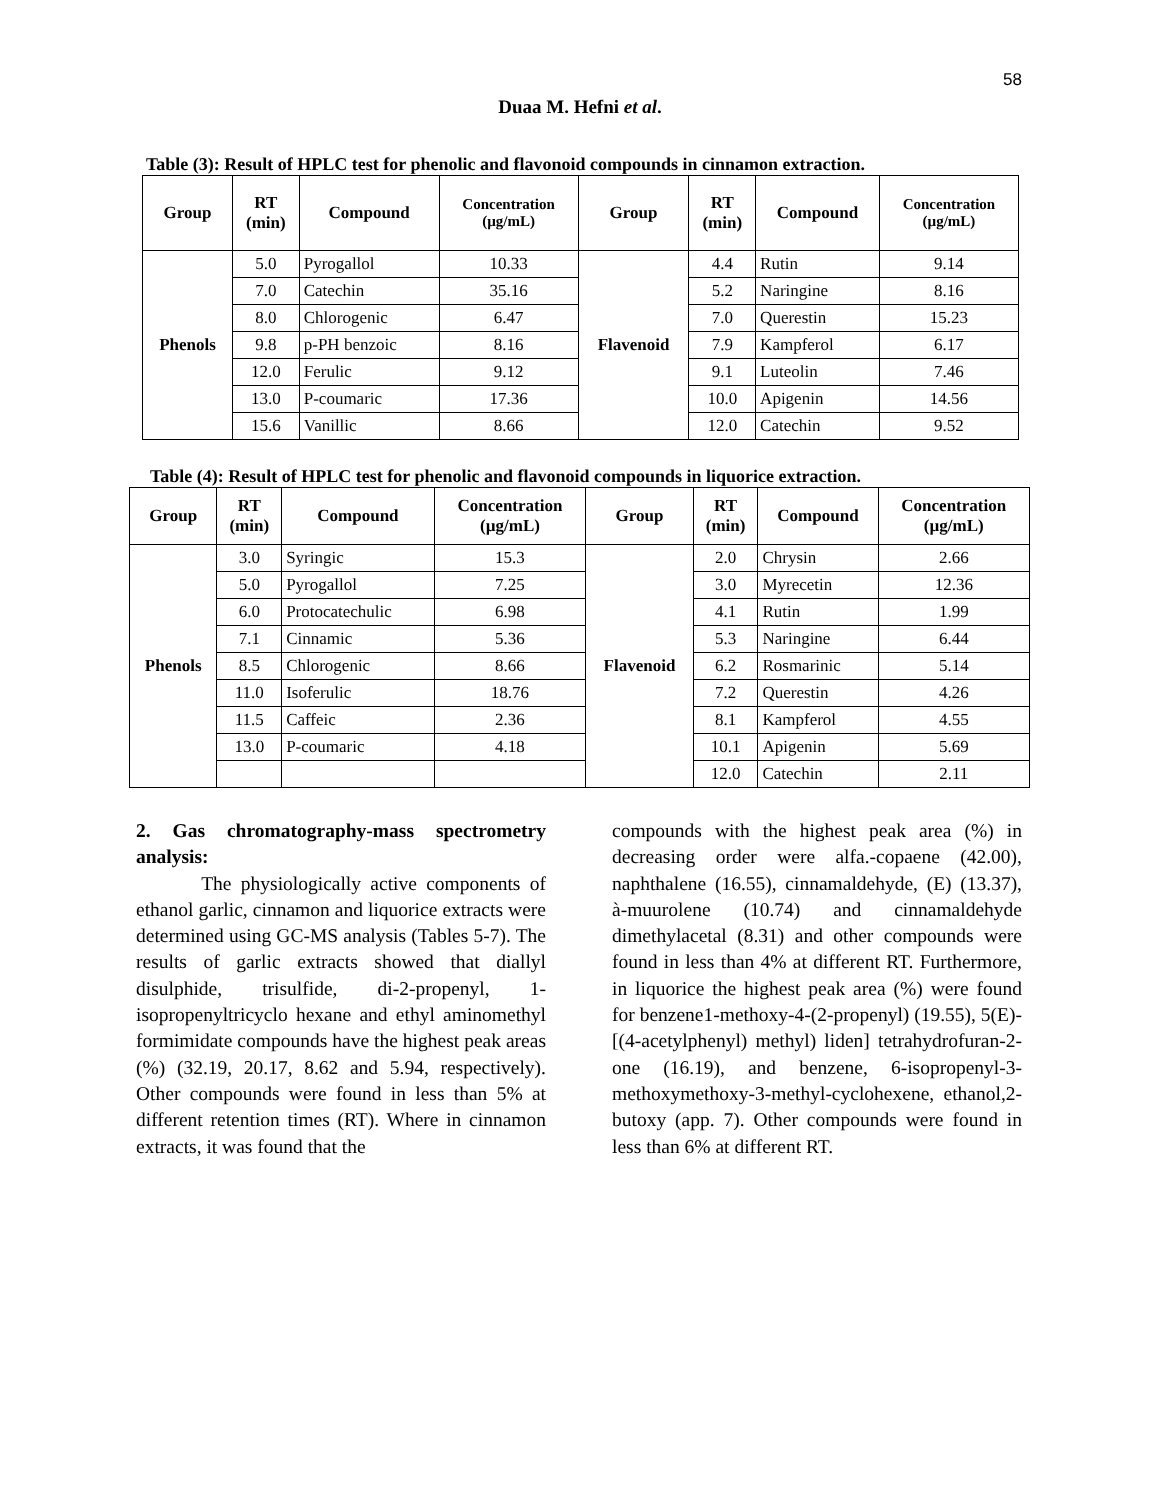58
Duaa M. Hefni et al.
Table (3): Result of HPLC test for phenolic and flavonoid compounds in cinnamon extraction.
| Group | RT (min) | Compound | Concentration (µg/mL) | Group | RT (min) | Compound | Concentration (µg/mL) |
| --- | --- | --- | --- | --- | --- | --- | --- |
| Phenols | 5.0 | Pyrogallol | 10.33 | Flavenoid | 4.4 | Rutin | 9.14 |
| | 7.0 | Catechin | 35.16 | | 5.2 | Naringine | 8.16 |
| | 8.0 | Chlorogenic | 6.47 | | 7.0 | Querestin | 15.23 |
| | 9.8 | p-PH benzoic | 8.16 | | 7.9 | Kampferol | 6.17 |
| | 12.0 | Ferulic | 9.12 | | 9.1 | Luteolin | 7.46 |
| | 13.0 | P-coumaric | 17.36 | | 10.0 | Apigenin | 14.56 |
| | 15.6 | Vanillic | 8.66 | | 12.0 | Catechin | 9.52 |
Table (4): Result of HPLC test for phenolic and flavonoid compounds in liquorice extraction.
| Group | RT (min) | Compound | Concentration (µg/mL) | Group | RT (min) | Compound | Concentration (µg/mL) |
| --- | --- | --- | --- | --- | --- | --- | --- |
| Phenols | 3.0 | Syringic | 15.3 | Flavenoid | 2.0 | Chrysin | 2.66 |
| | 5.0 | Pyrogallol | 7.25 | | 3.0 | Myrecetin | 12.36 |
| | 6.0 | Protocatechulic | 6.98 | | 4.1 | Rutin | 1.99 |
| | 7.1 | Cinnamic | 5.36 | | 5.3 | Naringine | 6.44 |
| | 8.5 | Chlorogenic | 8.66 | | 6.2 | Rosmarinic | 5.14 |
| | 11.0 | Isoferulic | 18.76 | | 7.2 | Querestin | 4.26 |
| | 11.5 | Caffeic | 2.36 | | 8.1 | Kampferol | 4.55 |
| | 13.0 | P-coumaric | 4.18 | | 10.1 | Apigenin | 5.69 |
| | | | | | 12.0 | Catechin | 2.11 |
2. Gas chromatography-mass spectrometry analysis:
The physiologically active components of ethanol garlic, cinnamon and liquorice extracts were determined using GC-MS analysis (Tables 5-7). The results of garlic extracts showed that diallyl disulphide, trisulfide, di-2-propenyl, 1-isopropenyltricyclo hexane and ethyl aminomethyl formimidate compounds have the highest peak areas (%) (32.19, 20.17, 8.62 and 5.94, respectively). Other compounds were found in less than 5% at different retention times (RT). Where in cinnamon extracts, it was found that the
compounds with the highest peak area (%) in decreasing order were alfa.-copaene (42.00), naphthalene (16.55), cinnamaldehyde, (E) (13.37), à-muurolene (10.74) and cinnamaldehyde dimethylacetal (8.31) and other compounds were found in less than 4% at different RT. Furthermore, in liquorice the highest peak area (%) were found for benzene1-methoxy-4-(2-propenyl) (19.55), 5(E)- [(4-acetylphenyl) methyl) liden] tetrahydrofuran-2-one (16.19), and benzene, 6-isopropenyl-3-methoxymethoxy-3-methyl-cyclohexene, ethanol,2-butoxy (app. 7). Other compounds were found in less than 6% at different RT.